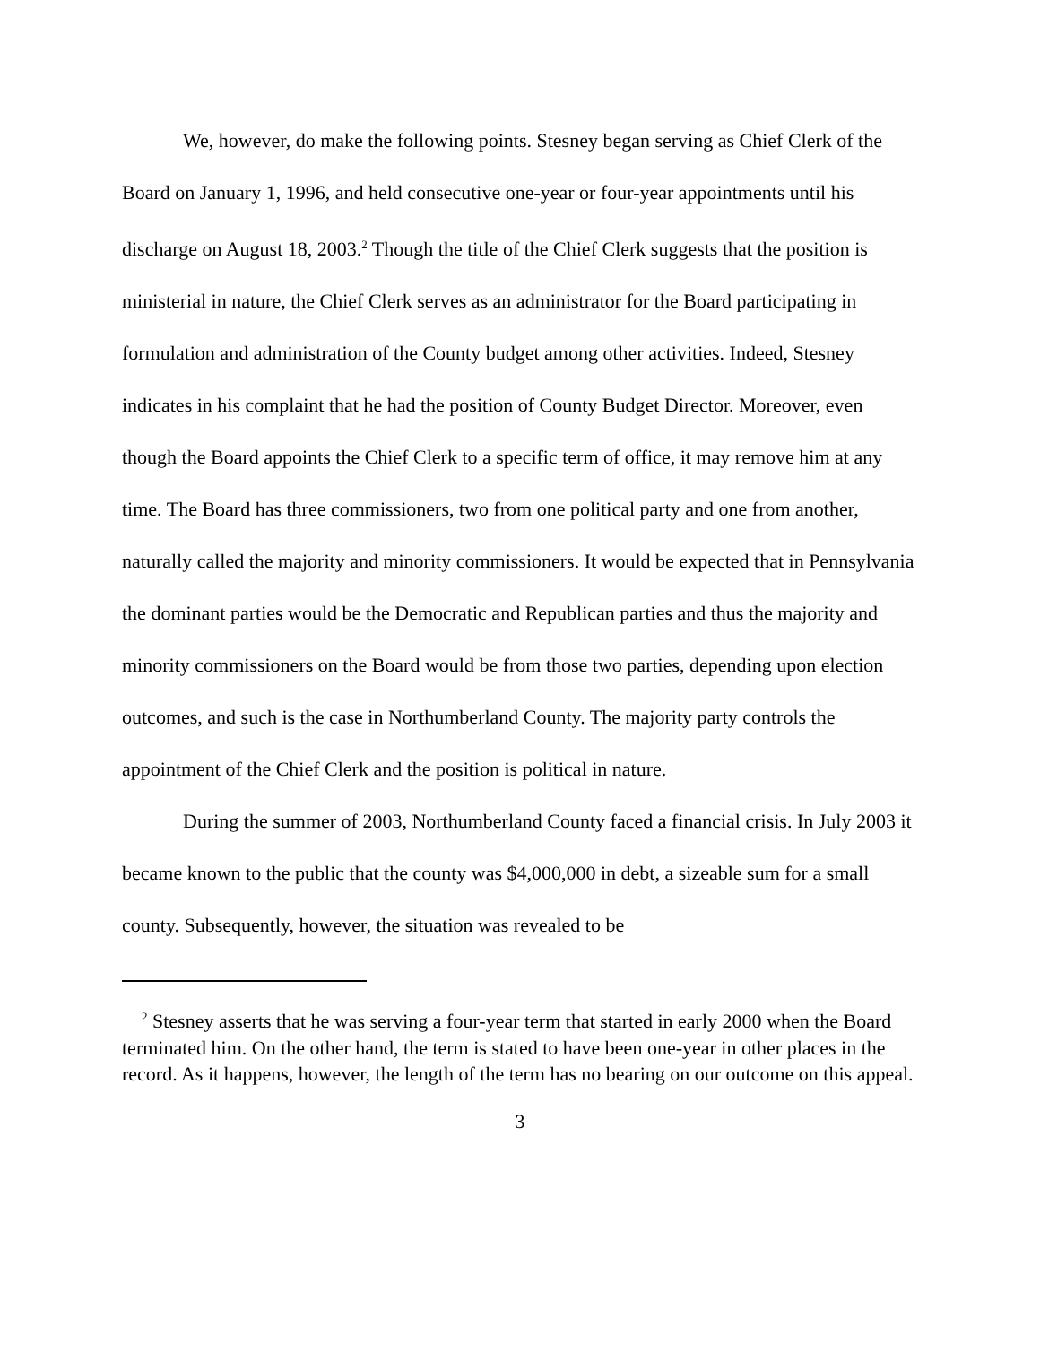We, however, do make the following points. Stesney began serving as Chief Clerk of the Board on January 1, 1996, and held consecutive one-year or four-year appointments until his discharge on August 18, 2003.<sup>2</sup> Though the title of the Chief Clerk suggests that the position is ministerial in nature, the Chief Clerk serves as an administrator for the Board participating in formulation and administration of the County budget among other activities. Indeed, Stesney indicates in his complaint that he had the position of County Budget Director. Moreover, even though the Board appoints the Chief Clerk to a specific term of office, it may remove him at any time. The Board has three commissioners, two from one political party and one from another, naturally called the majority and minority commissioners. It would be expected that in Pennsylvania the dominant parties would be the Democratic and Republican parties and thus the majority and minority commissioners on the Board would be from those two parties, depending upon election outcomes, and such is the case in Northumberland County. The majority party controls the appointment of the Chief Clerk and the position is political in nature.
During the summer of 2003, Northumberland County faced a financial crisis. In July 2003 it became known to the public that the county was $4,000,000 in debt, a sizeable sum for a small county. Subsequently, however, the situation was revealed to be
<sup>2</sup> Stesney asserts that he was serving a four-year term that started in early 2000 when the Board terminated him. On the other hand, the term is stated to have been one-year in other places in the record. As it happens, however, the length of the term has no bearing on our outcome on this appeal.
3